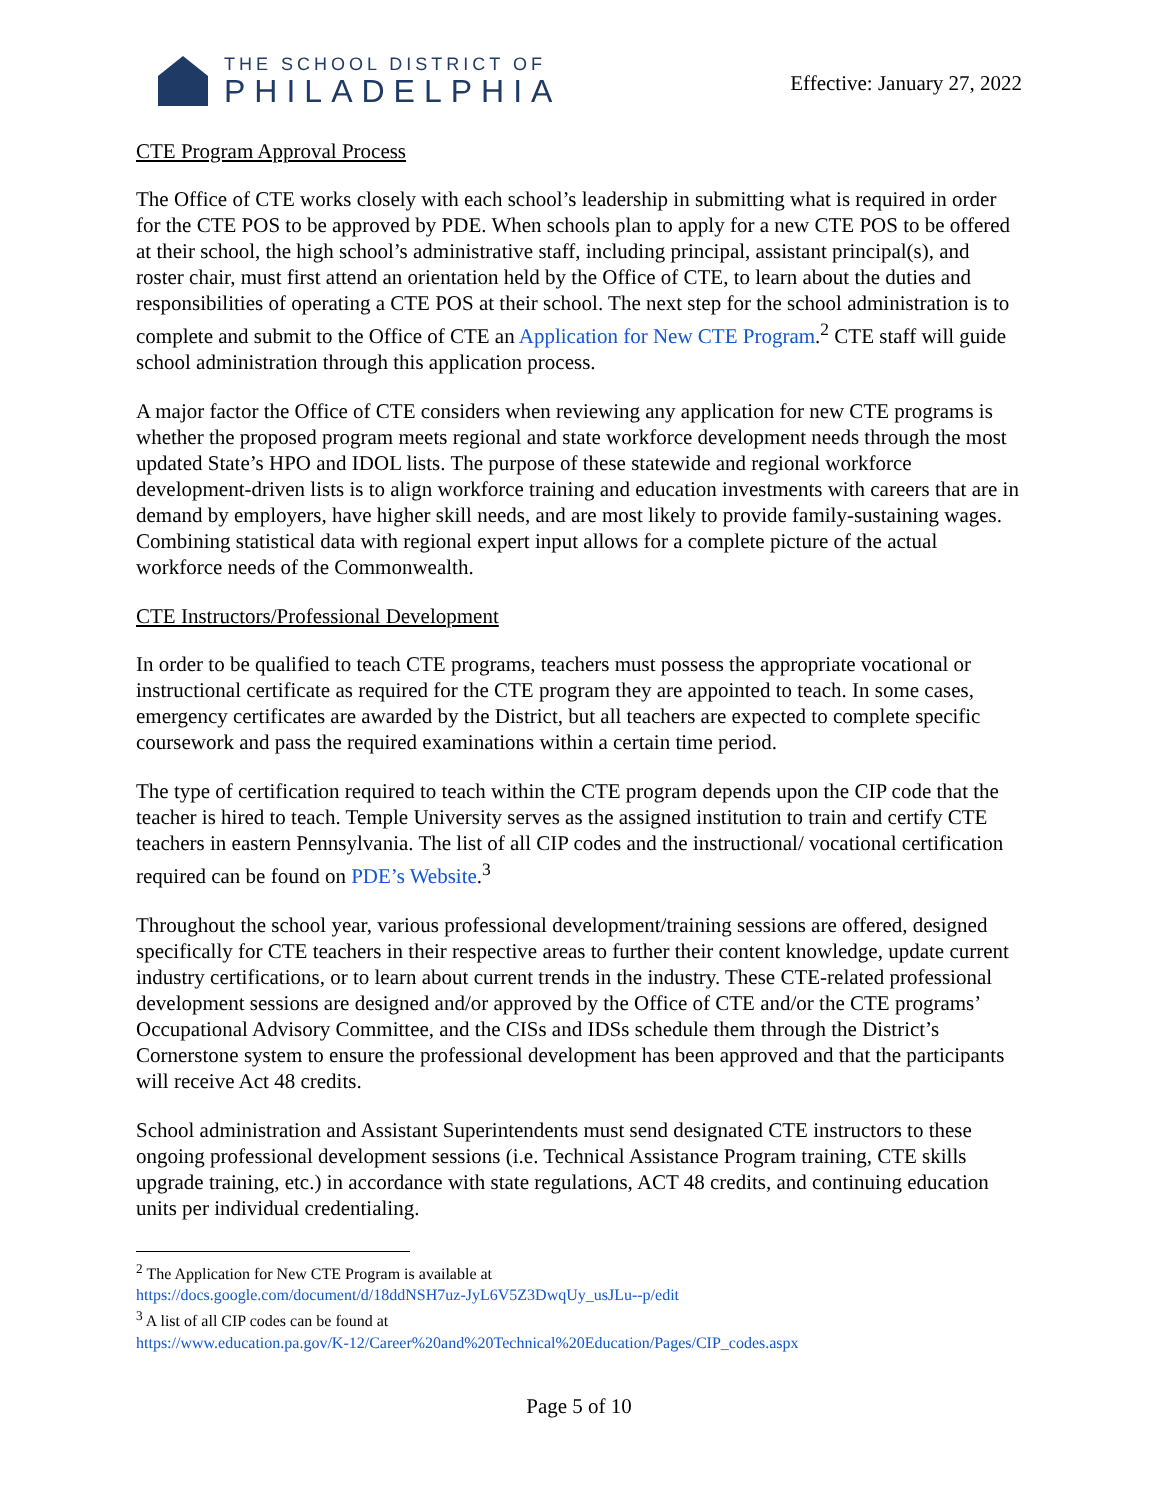THE SCHOOL DISTRICT OF
PHILADELPHIA
Effective: January 27, 2022
CTE Program Approval Process
The Office of CTE works closely with each school’s leadership in submitting what is required in order for the CTE POS to be approved by PDE. When schools plan to apply for a new CTE POS to be offered at their school, the high school’s administrative staff, including principal, assistant principal(s), and roster chair, must first attend an orientation held by the Office of CTE, to learn about the duties and responsibilities of operating a CTE POS at their school. The next step for the school administration is to complete and submit to the Office of CTE an Application for New CTE Program.<sup>2</sup> CTE staff will guide school administration through this application process.
A major factor the Office of CTE considers when reviewing any application for new CTE programs is whether the proposed program meets regional and state workforce development needs through the most updated State’s HPO and IDOL lists. The purpose of these statewide and regional workforce development-driven lists is to align workforce training and education investments with careers that are in demand by employers, have higher skill needs, and are most likely to provide family-sustaining wages. Combining statistical data with regional expert input allows for a complete picture of the actual workforce needs of the Commonwealth.
CTE Instructors/Professional Development
In order to be qualified to teach CTE programs, teachers must possess the appropriate vocational or instructional certificate as required for the CTE program they are appointed to teach. In some cases, emergency certificates are awarded by the District, but all teachers are expected to complete specific coursework and pass the required examinations within a certain time period.
The type of certification required to teach within the CTE program depends upon the CIP code that the teacher is hired to teach. Temple University serves as the assigned institution to train and certify CTE teachers in eastern Pennsylvania. The list of all CIP codes and the instructional/ vocational certification required can be found on PDE’s Website.<sup>3</sup>
Throughout the school year, various professional development/training sessions are offered, designed specifically for CTE teachers in their respective areas to further their content knowledge, update current industry certifications, or to learn about current trends in the industry. These CTE-related professional development sessions are designed and/or approved by the Office of CTE and/or the CTE programs’ Occupational Advisory Committee, and the CISs and IDSs schedule them through the District’s Cornerstone system to ensure the professional development has been approved and that the participants will receive Act 48 credits.
School administration and Assistant Superintendents must send designated CTE instructors to these ongoing professional development sessions (i.e. Technical Assistance Program training, CTE skills upgrade training, etc.) in accordance with state regulations, ACT 48 credits, and continuing education units per individual credentialing.
<sup>2</sup> The Application for New CTE Program is available at
https://docs.google.com/document/d/18ddNSH7uz-JyL6V5Z3DwqUy_usJLu--p/edit
<sup>3</sup> A list of all CIP codes can be found at
https://www.education.pa.gov/K-12/Career%20and%20Technical%20Education/Pages/CIP_codes.aspx
Page 5 of 10